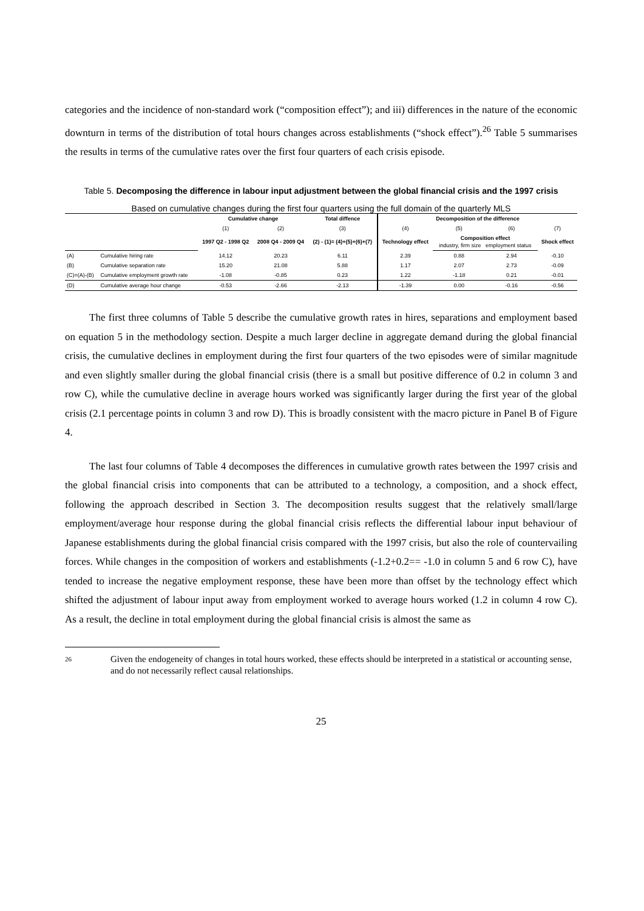categories and the incidence of non-standard work (“composition effect”); and iii) differences in the nature of the economic downturn in terms of the distribution of total hours changes across establishments (“shock effect”).<sup>26</sup> Table 5 summarises the results in terms of the cumulative rates over the first four quarters of each crisis episode.
Table 5. Decomposing the difference in labour input adjustment between the global financial crisis and the 1997 crisis
Based on cumulative changes during the first four quarters using the full domain of the quarterly MLS
| | | Cumulative change | | Total diffence | Decomposition of the difference | | | |
| | | (1) | (2) | (3) | (4) | (5) | (6) | (7) |
| | | 1997 Q2 - 1998 Q2 | 2008 Q4 - 2009 Q4 | (2) - (1)= (4)+(5)+(6)+(7) | Technology effect | Composition effect industry, firm size employment status | | Shock effect |
| (A) | Cumulative hiring rate | 14.12 | 20.23 | 6.11 | 2.39 | 0.88 | 2.94 | -0.10 |
| (B) | Cumulative separation rate | 15.20 | 21.08 | 5.88 | 1.17 | 2.07 | 2.73 | -0.09 |
| (C)=(A)-(B) | Cumulative employment growth rate | -1.08 | -0.85 | 0.23 | 1.22 | -1.18 | 0.21 | -0.01 |
| (D) | Cumulative average hour change | -0.53 | -2.66 | -2.13 | -1.39 | 0.00 | -0.16 | -0.56 |
The first three columns of Table 5 describe the cumulative growth rates in hires, separations and employment based on equation 5 in the methodology section. Despite a much larger decline in aggregate demand during the global financial crisis, the cumulative declines in employment during the first four quarters of the two episodes were of similar magnitude and even slightly smaller during the global financial crisis (there is a small but positive difference of 0.2 in column 3 and row C), while the cumulative decline in average hours worked was significantly larger during the first year of the global crisis (2.1 percentage points in column 3 and row D). This is broadly consistent with the macro picture in Panel B of Figure 4.
The last four columns of Table 4 decomposes the differences in cumulative growth rates between the 1997 crisis and the global financial crisis into components that can be attributed to a technology, a composition, and a shock effect, following the approach described in Section 3. The decomposition results suggest that the relatively small/large employment/average hour response during the global financial crisis reflects the differential labour input behaviour of Japanese establishments during the global financial crisis compared with the 1997 crisis, but also the role of countervailing forces. While changes in the composition of workers and establishments (-1.2+0.2== -1.0 in column 5 and 6 row C), have tended to increase the negative employment response, these have been more than offset by the technology effect which shifted the adjustment of labour input away from employment worked to average hours worked (1.2 in column 4 row C). As a result, the decline in total employment during the global financial crisis is almost the same as
26 Given the endogeneity of changes in total hours worked, these effects should be interpreted in a statistical or accounting sense, and do not necessarily reflect causal relationships.
25